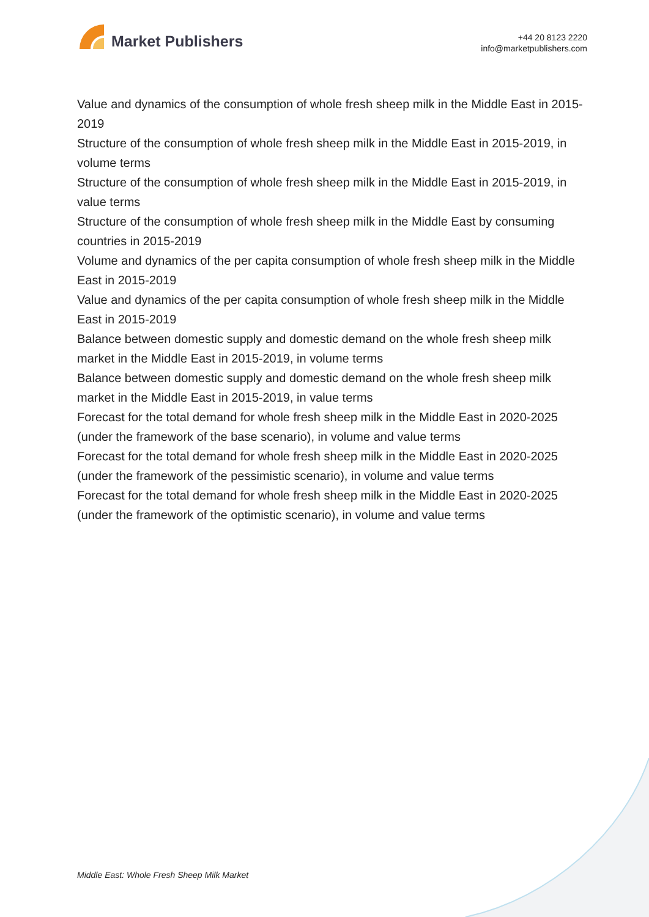Market Publishers
+44 20 8123 2220
info@marketpublishers.com
Value and dynamics of the consumption of whole fresh sheep milk in the Middle East in 2015-2019
Structure of the consumption of whole fresh sheep milk in the Middle East in 2015-2019, in volume terms
Structure of the consumption of whole fresh sheep milk in the Middle East in 2015-2019, in value terms
Structure of the consumption of whole fresh sheep milk in the Middle East by consuming countries in 2015-2019
Volume and dynamics of the per capita consumption of whole fresh sheep milk in the Middle East in 2015-2019
Value and dynamics of the per capita consumption of whole fresh sheep milk in the Middle East in 2015-2019
Balance between domestic supply and domestic demand on the whole fresh sheep milk market in the Middle East in 2015-2019, in volume terms
Balance between domestic supply and domestic demand on the whole fresh sheep milk market in the Middle East in 2015-2019, in value terms
Forecast for the total demand for whole fresh sheep milk in the Middle East in 2020-2025 (under the framework of the base scenario), in volume and value terms
Forecast for the total demand for whole fresh sheep milk in the Middle East in 2020-2025 (under the framework of the pessimistic scenario), in volume and value terms
Forecast for the total demand for whole fresh sheep milk in the Middle East in 2020-2025 (under the framework of the optimistic scenario), in volume and value terms
Middle East: Whole Fresh Sheep Milk Market